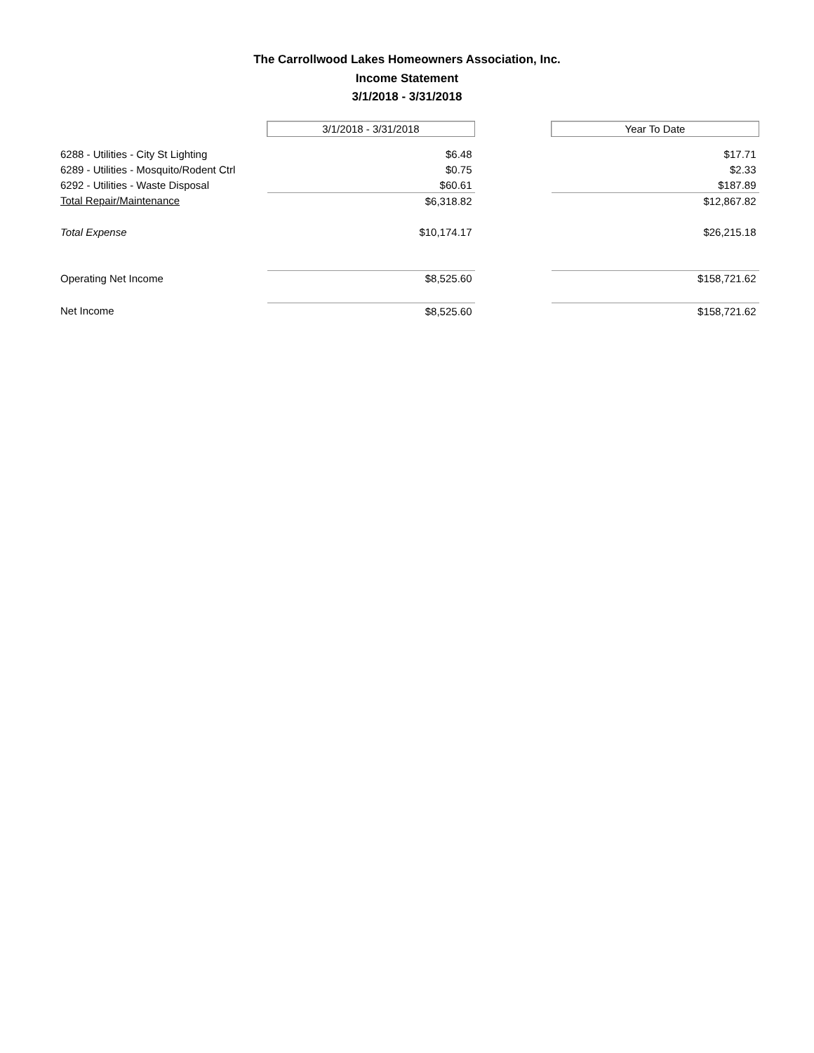The Carrollwood Lakes Homeowners Association, Inc.
Income Statement
3/1/2018 - 3/31/2018
| | 3/1/2018 - 3/31/2018 | | Year To Date |
| 6288 - Utilities - City St Lighting | $6.48 | | $17.71 |
| 6289 - Utilities - Mosquito/Rodent Ctrl | $0.75 | | $2.33 |
| 6292 - Utilities - Waste Disposal | $60.61 | | $187.89 |
| Total Repair/Maintenance | $6,318.82 | | $12,867.82 |
| Total Expense | $10,174.17 | | $26,215.18 |
| Operating Net Income | $8,525.60 | | $158,721.62 |
| Net Income | $8,525.60 | | $158,721.62 |